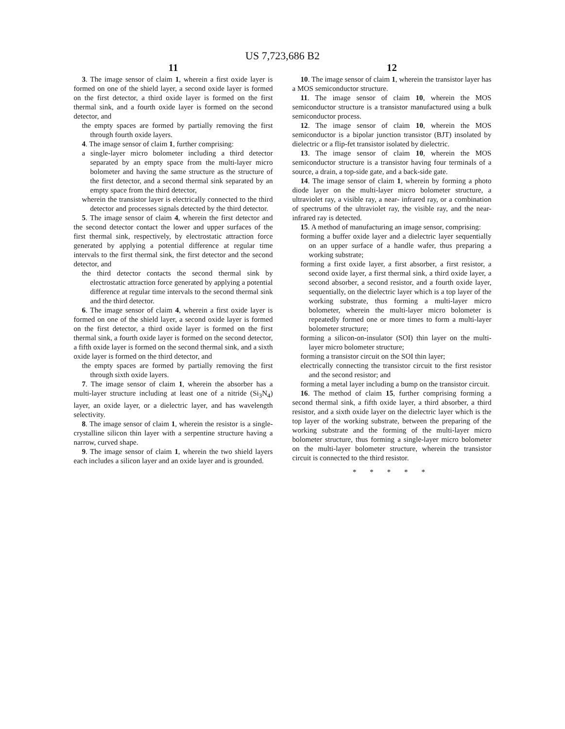US 7,723,686 B2
11
3. The image sensor of claim 1, wherein a first oxide layer is formed on one of the shield layer, a second oxide layer is formed on the first detector, a third oxide layer is formed on the first thermal sink, and a fourth oxide layer is formed on the second detector, and
the empty spaces are formed by partially removing the first through fourth oxide layers.
4. The image sensor of claim 1, further comprising:
a single-layer micro bolometer including a third detector separated by an empty space from the multi-layer micro bolometer and having the same structure as the structure of the first detector, and a second thermal sink separated by an empty space from the third detector,
wherein the transistor layer is electrically connected to the third detector and processes signals detected by the third detector.
5. The image sensor of claim 4, wherein the first detector and the second detector contact the lower and upper surfaces of the first thermal sink, respectively, by electrostatic attraction force generated by applying a potential difference at regular time intervals to the first thermal sink, the first detector and the second detector, and
the third detector contacts the second thermal sink by electrostatic attraction force generated by applying a potential difference at regular time intervals to the second thermal sink and the third detector.
6. The image sensor of claim 4, wherein a first oxide layer is formed on one of the shield layer, a second oxide layer is formed on the first detector, a third oxide layer is formed on the first thermal sink, a fourth oxide layer is formed on the second detector, a fifth oxide layer is formed on the second thermal sink, and a sixth oxide layer is formed on the third detector, and
the empty spaces are formed by partially removing the first through sixth oxide layers.
7. The image sensor of claim 1, wherein the absorber has a multi-layer structure including at least one of a nitride (Si<sub>3</sub>N<sub>4</sub>) layer, an oxide layer, or a dielectric layer, and has wavelength selectivity.
8. The image sensor of claim 1, wherein the resistor is a single-crystalline silicon thin layer with a serpentine structure having a narrow, curved shape.
9. The image sensor of claim 1, wherein the two shield layers each includes a silicon layer and an oxide layer and is grounded.
12
10. The image sensor of claim 1, wherein the transistor layer has a MOS semiconductor structure.
11. The image sensor of claim 10, wherein the MOS semiconductor structure is a transistor manufactured using a bulk semiconductor process.
12. The image sensor of claim 10, wherein the MOS semiconductor is a bipolar junction transistor (BJT) insolated by dielectric or a flip-fet transistor isolated by dielectric.
13. The image sensor of claim 10, wherein the MOS semiconductor structure is a transistor having four terminals of a source, a drain, a top-side gate, and a back-side gate.
14. The image sensor of claim 1, wherein by forming a photo diode layer on the multi-layer micro bolometer structure, a ultraviolet ray, a visible ray, a near- infrared ray, or a combination of spectrums of the ultraviolet ray, the visible ray, and the near-infrared ray is detected.
15. A method of manufacturing an image sensor, comprising:
forming a buffer oxide layer and a dielectric layer sequentially on an upper surface of a handle wafer, thus preparing a working substrate;
forming a first oxide layer, a first absorber, a first resistor, a second oxide layer, a first thermal sink, a third oxide layer, a second absorber, a second resistor, and a fourth oxide layer, sequentially, on the dielectric layer which is a top layer of the working substrate, thus forming a multi-layer micro bolometer, wherein the multi-layer micro bolometer is repeatedly formed one or more times to form a multi-layer bolometer structure;
forming a silicon-on-insulator (SOI) thin layer on the multi-layer micro bolometer structure;
forming a transistor circuit on the SOI thin layer;
electrically connecting the transistor circuit to the first resistor and the second resistor; and
forming a metal layer including a bump on the transistor circuit.
16. The method of claim 15, further comprising forming a second thermal sink, a fifth oxide layer, a third absorber, a third resistor, and a sixth oxide layer on the dielectric layer which is the top layer of the working substrate, between the preparing of the working substrate and the forming of the multi-layer micro bolometer structure, thus forming a single-layer micro bolometer on the multi-layer bolometer structure, wherein the transistor circuit is connected to the third resistor.
* * * * *